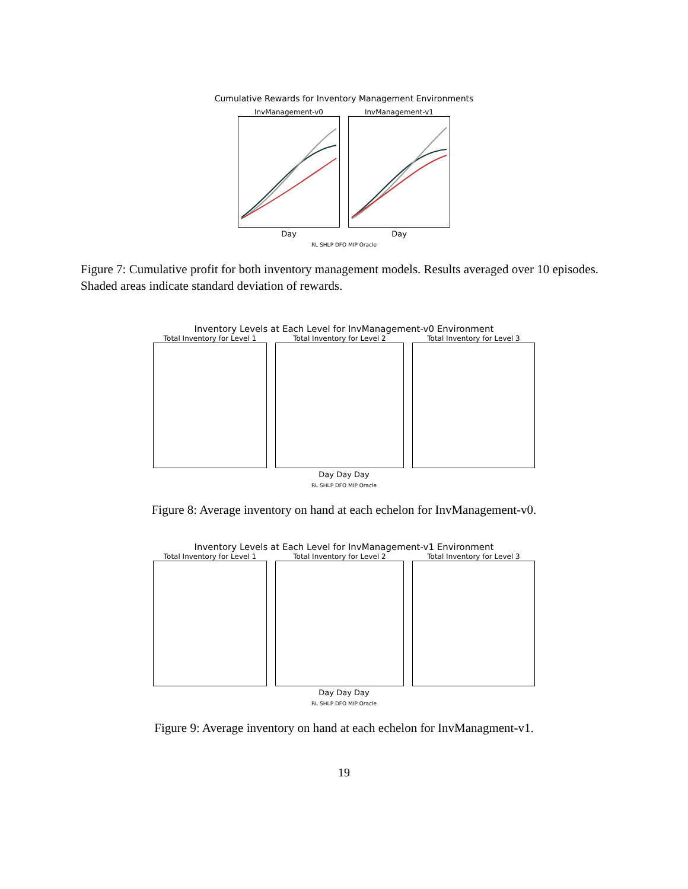Cumulative Rewards for Inventory Management Environments
InvManagement-v0
Day
InvManagement-v1
Day
RL SHLP DFO MIP Oracle
Figure 7: Cumulative profit for both inventory management models. Results averaged over 10 episodes. Shaded areas indicate standard deviation of rewards.
Inventory Levels at Each Level for InvManagement-v0 Environment
Total Inventory for Level 1 Total Inventory for Level 2 Total Inventory for Level 3
Day Day Day
RL SHLP DFO MIP Oracle
Figure 8: Average inventory on hand at each echelon for InvManagement-v0.
Inventory Levels at Each Level for InvManagement-v1 Environment
Total Inventory for Level 1 Total Inventory for Level 2 Total Inventory for Level 3
Day Day Day
RL SHLP DFO MIP Oracle
Figure 9: Average inventory on hand at each echelon for InvManagment-v1.
19